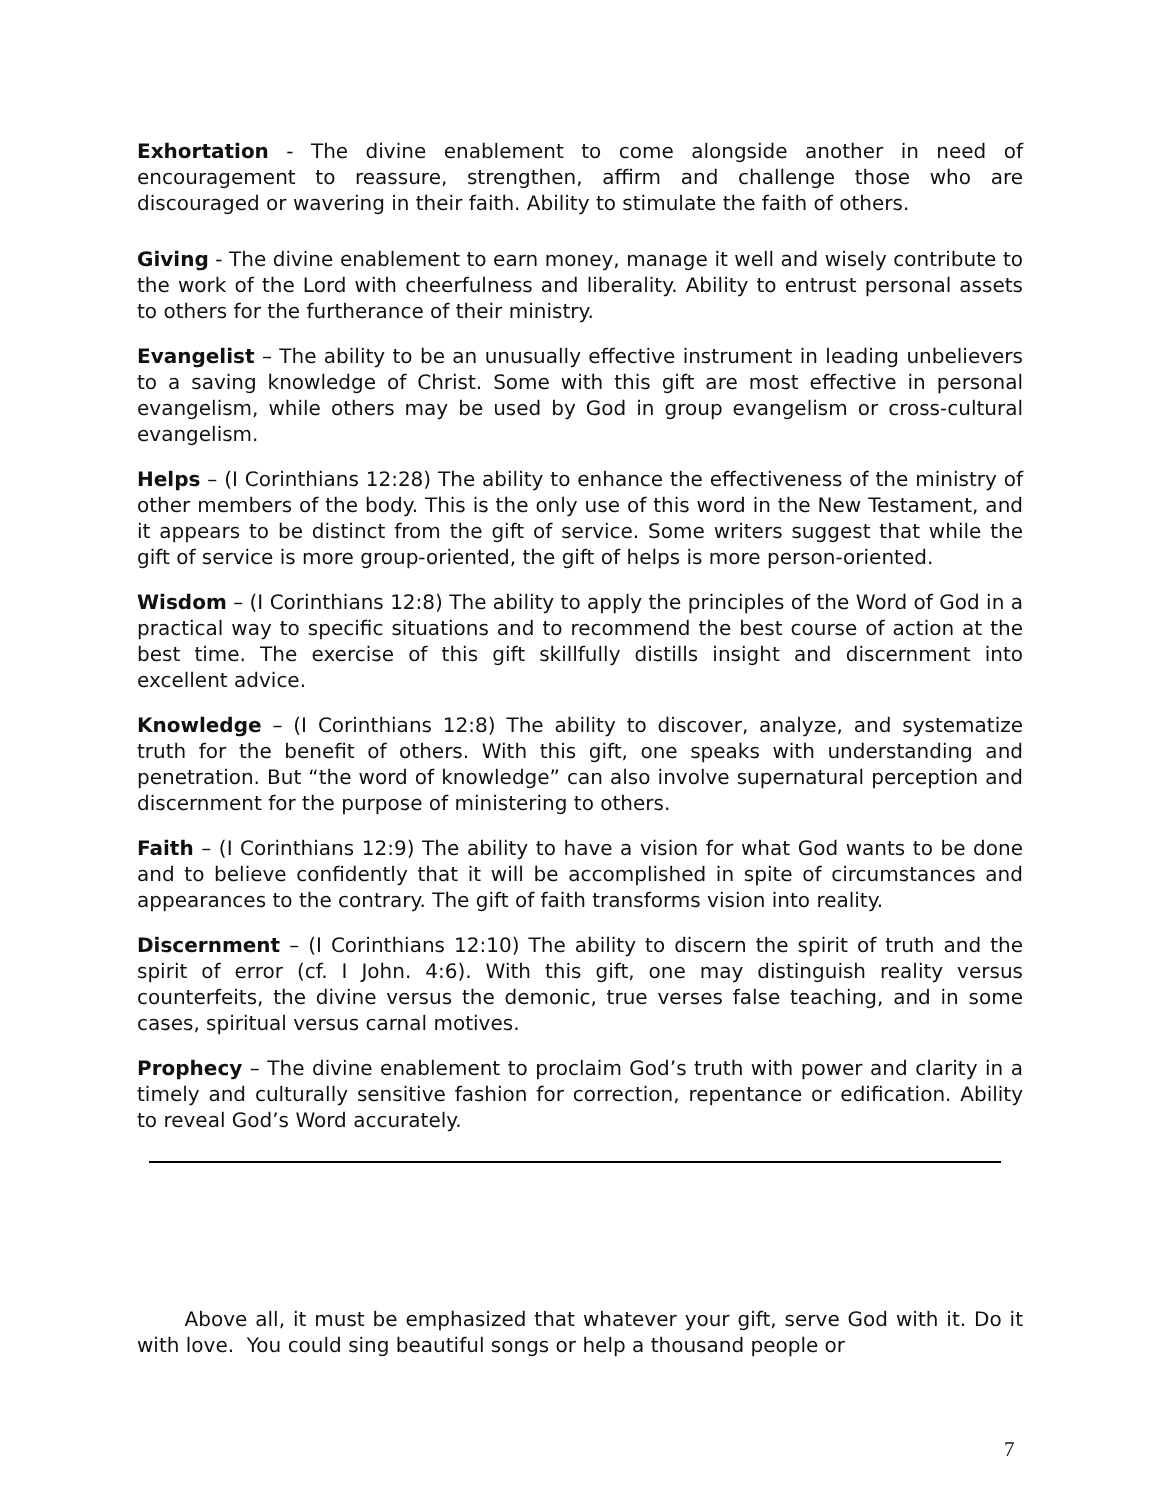Exhortation - The divine enablement to come alongside another in need of encouragement to reassure, strengthen, affirm and challenge those who are discouraged or wavering in their faith. Ability to stimulate the faith of others.
Giving - The divine enablement to earn money, manage it well and wisely contribute to the work of the Lord with cheerfulness and liberality. Ability to entrust personal assets to others for the furtherance of their ministry.
Evangelist – The ability to be an unusually effective instrument in leading unbelievers to a saving knowledge of Christ. Some with this gift are most effective in personal evangelism, while others may be used by God in group evangelism or cross-cultural evangelism.
Helps – (I Corinthians 12:28) The ability to enhance the effectiveness of the ministry of other members of the body. This is the only use of this word in the New Testament, and it appears to be distinct from the gift of service. Some writers suggest that while the gift of service is more group-oriented, the gift of helps is more person-oriented.
Wisdom – (I Corinthians 12:8) The ability to apply the principles of the Word of God in a practical way to specific situations and to recommend the best course of action at the best time. The exercise of this gift skillfully distills insight and discernment into excellent advice.
Knowledge – (I Corinthians 12:8) The ability to discover, analyze, and systematize truth for the benefit of others. With this gift, one speaks with understanding and penetration. But “the word of knowledge” can also involve supernatural perception and discernment for the purpose of ministering to others.
Faith – (I Corinthians 12:9) The ability to have a vision for what God wants to be done and to believe confidently that it will be accomplished in spite of circumstances and appearances to the contrary. The gift of faith transforms vision into reality.
Discernment – (I Corinthians 12:10) The ability to discern the spirit of truth and the spirit of error (cf. I John. 4:6). With this gift, one may distinguish reality versus counterfeits, the divine versus the demonic, true verses false teaching, and in some cases, spiritual versus carnal motives.
Prophecy – The divine enablement to proclaim God’s truth with power and clarity in a timely and culturally sensitive fashion for correction, repentance or edification. Ability to reveal God’s Word accurately.
Above all, it must be emphasized that whatever your gift, serve God with it. Do it with love. You could sing beautiful songs or help a thousand people or
7